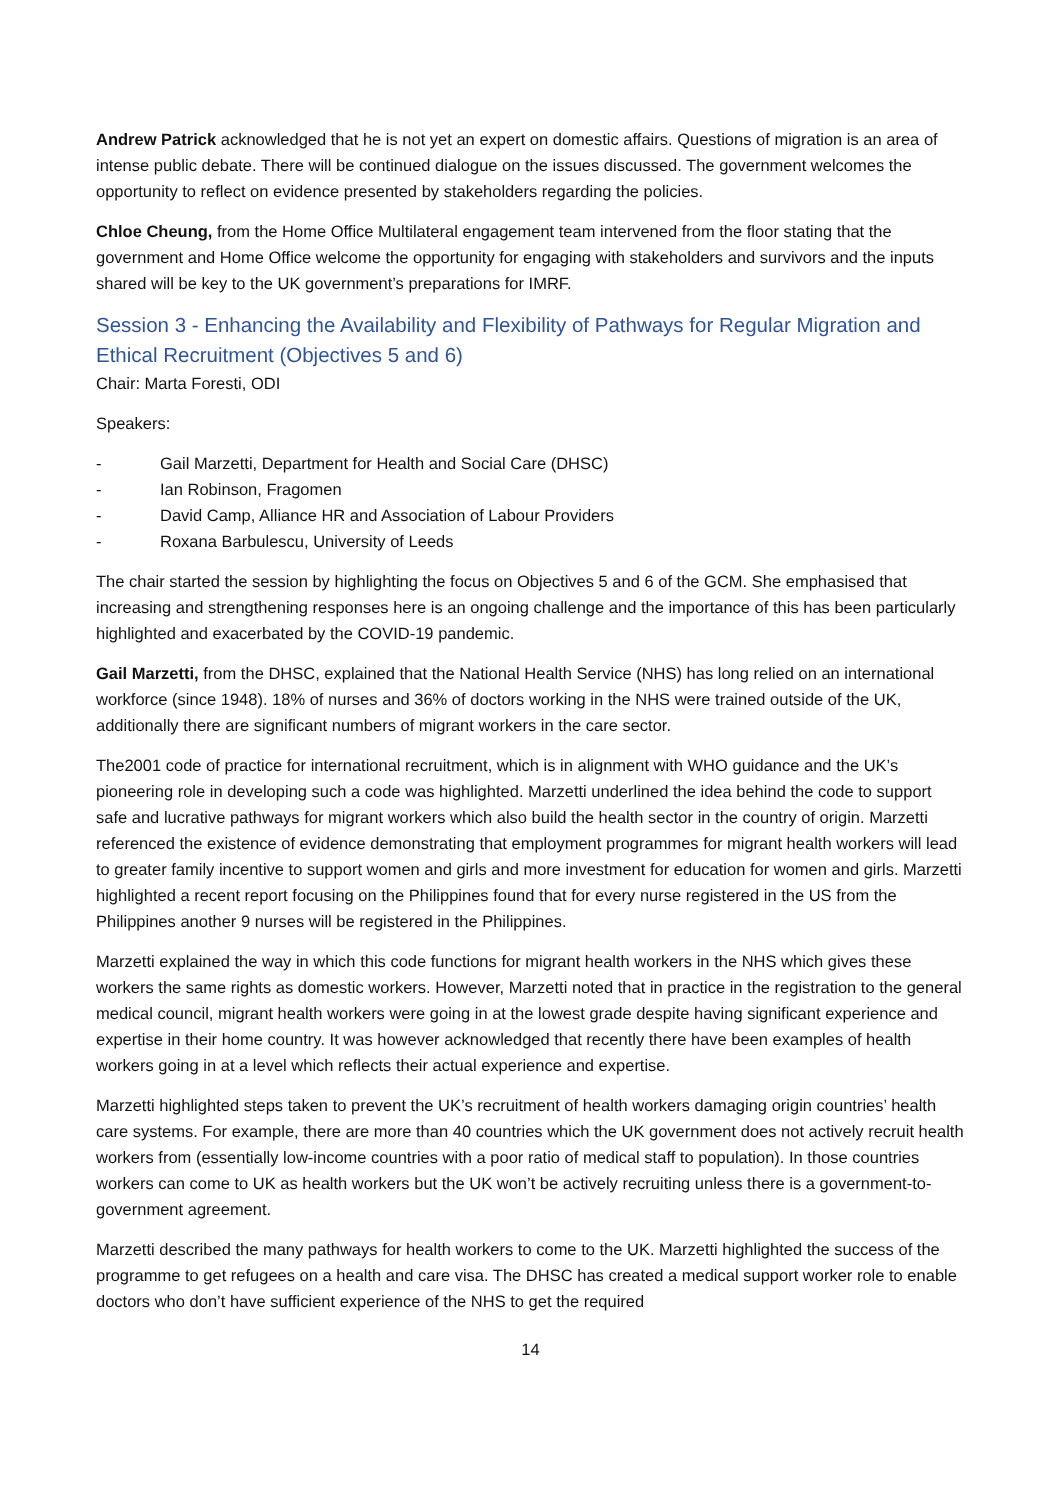Andrew Patrick acknowledged that he is not yet an expert on domestic affairs. Questions of migration is an area of intense public debate. There will be continued dialogue on the issues discussed. The government welcomes the opportunity to reflect on evidence presented by stakeholders regarding the policies.
Chloe Cheung, from the Home Office Multilateral engagement team intervened from the floor stating that the government and Home Office welcome the opportunity for engaging with stakeholders and survivors and the inputs shared will be key to the UK government’s preparations for IMRF.
Session 3 - Enhancing the Availability and Flexibility of Pathways for Regular Migration and Ethical Recruitment (Objectives 5 and 6)
Chair: Marta Foresti, ODI
Speakers:
- Gail Marzetti, Department for Health and Social Care (DHSC)
- Ian Robinson, Fragomen
- David Camp, Alliance HR and Association of Labour Providers
- Roxana Barbulescu, University of Leeds
The chair started the session by highlighting the focus on Objectives 5 and 6 of the GCM. She emphasised that increasing and strengthening responses here is an ongoing challenge and the importance of this has been particularly highlighted and exacerbated by the COVID-19 pandemic.
Gail Marzetti, from the DHSC, explained that the National Health Service (NHS) has long relied on an international workforce (since 1948). 18% of nurses and 36% of doctors working in the NHS were trained outside of the UK, additionally there are significant numbers of migrant workers in the care sector.
The2001 code of practice for international recruitment, which is in alignment with WHO guidance and the UK’s pioneering role in developing such a code was highlighted. Marzetti underlined the idea behind the code to support safe and lucrative pathways for migrant workers which also build the health sector in the country of origin. Marzetti referenced the existence of evidence demonstrating that employment programmes for migrant health workers will lead to greater family incentive to support women and girls and more investment for education for women and girls. Marzetti highlighted a recent report focusing on the Philippines found that for every nurse registered in the US from the Philippines another 9 nurses will be registered in the Philippines.
Marzetti explained the way in which this code functions for migrant health workers in the NHS which gives these workers the same rights as domestic workers. However, Marzetti noted that in practice in the registration to the general medical council, migrant health workers were going in at the lowest grade despite having significant experience and expertise in their home country. It was however acknowledged that recently there have been examples of health workers going in at a level which reflects their actual experience and expertise.
Marzetti highlighted steps taken to prevent the UK’s recruitment of health workers damaging origin countries’ health care systems. For example, there are more than 40 countries which the UK government does not actively recruit health workers from (essentially low-income countries with a poor ratio of medical staff to population). In those countries workers can come to UK as health workers but the UK won’t be actively recruiting unless there is a government-to-government agreement.
Marzetti described the many pathways for health workers to come to the UK. Marzetti highlighted the success of the programme to get refugees on a health and care visa. The DHSC has created a medical support worker role to enable doctors who don’t have sufficient experience of the NHS to get the required
14